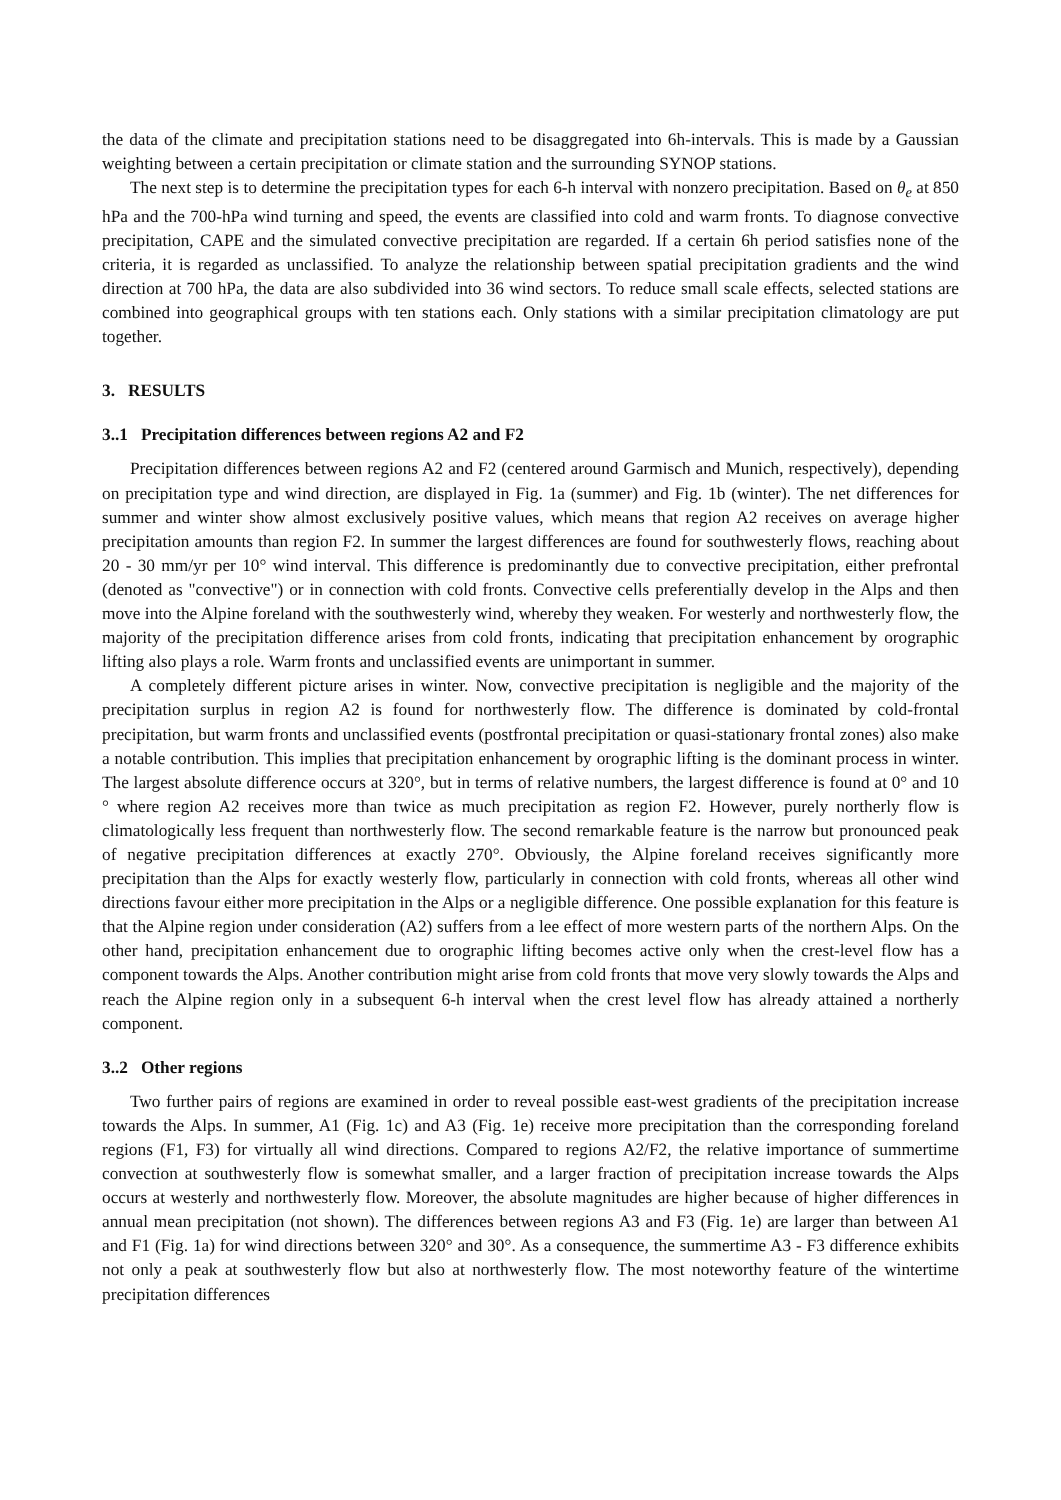the data of the climate and precipitation stations need to be disaggregated into 6h-intervals. This is made by a Gaussian weighting between a certain precipitation or climate station and the surrounding SYNOP stations.
The next step is to determine the precipitation types for each 6-h interval with nonzero precipitation. Based on θ<sub>e</sub> at 850 hPa and the 700-hPa wind turning and speed, the events are classified into cold and warm fronts. To diagnose convective precipitation, CAPE and the simulated convective precipitation are regarded. If a certain 6h period satisfies none of the criteria, it is regarded as unclassified. To analyze the relationship between spatial precipitation gradients and the wind direction at 700 hPa, the data are also subdivided into 36 wind sectors. To reduce small scale effects, selected stations are combined into geographical groups with ten stations each. Only stations with a similar precipitation climatology are put together.
3. RESULTS
3..1 Precipitation differences between regions A2 and F2
Precipitation differences between regions A2 and F2 (centered around Garmisch and Munich, respectively), depending on precipitation type and wind direction, are displayed in Fig. 1a (summer) and Fig. 1b (winter). The net differences for summer and winter show almost exclusively positive values, which means that region A2 receives on average higher precipitation amounts than region F2. In summer the largest differences are found for southwesterly flows, reaching about 20 - 30 mm/yr per 10° wind interval. This difference is predominantly due to convective precipitation, either prefrontal (denoted as "convective") or in connection with cold fronts. Convective cells preferentially develop in the Alps and then move into the Alpine foreland with the southwesterly wind, whereby they weaken. For westerly and northwesterly flow, the majority of the precipitation difference arises from cold fronts, indicating that precipitation enhancement by orographic lifting also plays a role. Warm fronts and unclassified events are unimportant in summer.
A completely different picture arises in winter. Now, convective precipitation is negligible and the majority of the precipitation surplus in region A2 is found for northwesterly flow. The difference is dominated by cold-frontal precipitation, but warm fronts and unclassified events (postfrontal precipitation or quasi-stationary frontal zones) also make a notable contribution. This implies that precipitation enhancement by orographic lifting is the dominant process in winter. The largest absolute difference occurs at 320°, but in terms of relative numbers, the largest difference is found at 0° and 10 ° where region A2 receives more than twice as much precipitation as region F2. However, purely northerly flow is climatologically less frequent than northwesterly flow. The second remarkable feature is the narrow but pronounced peak of negative precipitation differences at exactly 270°. Obviously, the Alpine foreland receives significantly more precipitation than the Alps for exactly westerly flow, particularly in connection with cold fronts, whereas all other wind directions favour either more precipitation in the Alps or a negligible difference. One possible explanation for this feature is that the Alpine region under consideration (A2) suffers from a lee effect of more western parts of the northern Alps. On the other hand, precipitation enhancement due to orographic lifting becomes active only when the crest-level flow has a component towards the Alps. Another contribution might arise from cold fronts that move very slowly towards the Alps and reach the Alpine region only in a subsequent 6-h interval when the crest level flow has already attained a northerly component.
3..2 Other regions
Two further pairs of regions are examined in order to reveal possible east-west gradients of the precipitation increase towards the Alps. In summer, A1 (Fig. 1c) and A3 (Fig. 1e) receive more precipitation than the corresponding foreland regions (F1, F3) for virtually all wind directions. Compared to regions A2/F2, the relative importance of summertime convection at southwesterly flow is somewhat smaller, and a larger fraction of precipitation increase towards the Alps occurs at westerly and northwesterly flow. Moreover, the absolute magnitudes are higher because of higher differences in annual mean precipitation (not shown). The differences between regions A3 and F3 (Fig. 1e) are larger than between A1 and F1 (Fig. 1a) for wind directions between 320° and 30°. As a consequence, the summertime A3 - F3 difference exhibits not only a peak at southwesterly flow but also at northwesterly flow. The most noteworthy feature of the wintertime precipitation differences